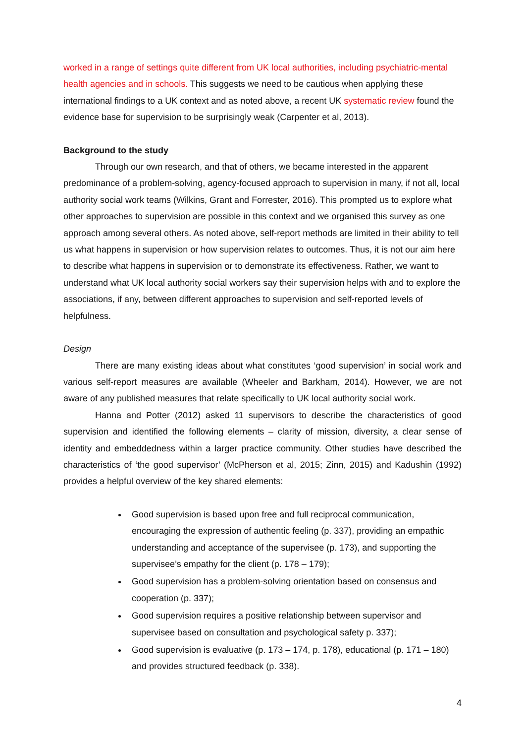worked in a range of settings quite different from UK local authorities, including psychiatric-mental health agencies and in schools. This suggests we need to be cautious when applying these international findings to a UK context and as noted above, a recent UK systematic review found the evidence base for supervision to be surprisingly weak (Carpenter et al, 2013).
Background to the study
Through our own research, and that of others, we became interested in the apparent predominance of a problem-solving, agency-focused approach to supervision in many, if not all, local authority social work teams (Wilkins, Grant and Forrester, 2016). This prompted us to explore what other approaches to supervision are possible in this context and we organised this survey as one approach among several others. As noted above, self-report methods are limited in their ability to tell us what happens in supervision or how supervision relates to outcomes. Thus, it is not our aim here to describe what happens in supervision or to demonstrate its effectiveness. Rather, we want to understand what UK local authority social workers say their supervision helps with and to explore the associations, if any, between different approaches to supervision and self-reported levels of helpfulness.
Design
There are many existing ideas about what constitutes ‘good supervision’ in social work and various self-report measures are available (Wheeler and Barkham, 2014). However, we are not aware of any published measures that relate specifically to UK local authority social work.
Hanna and Potter (2012) asked 11 supervisors to describe the characteristics of good supervision and identified the following elements – clarity of mission, diversity, a clear sense of identity and embeddedness within a larger practice community. Other studies have described the characteristics of ‘the good supervisor’ (McPherson et al, 2015; Zinn, 2015) and Kadushin (1992) provides a helpful overview of the key shared elements:
Good supervision is based upon free and full reciprocal communication, encouraging the expression of authentic feeling (p. 337), providing an empathic understanding and acceptance of the supervisee (p. 173), and supporting the supervisee’s empathy for the client (p. 178 – 179);
Good supervision has a problem-solving orientation based on consensus and cooperation (p. 337);
Good supervision requires a positive relationship between supervisor and supervisee based on consultation and psychological safety p. 337);
Good supervision is evaluative (p. 173 – 174, p. 178), educational (p. 171 – 180) and provides structured feedback (p. 338).
4